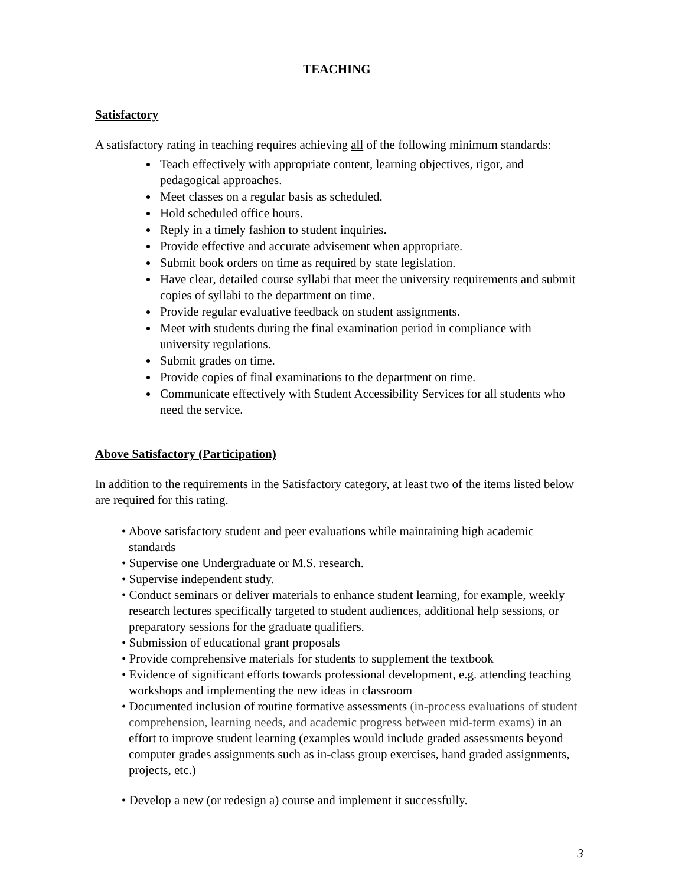TEACHING
Satisfactory
A satisfactory rating in teaching requires achieving all of the following minimum standards:
Teach effectively with appropriate content, learning objectives, rigor, and pedagogical approaches.
Meet classes on a regular basis as scheduled.
Hold scheduled office hours.
Reply in a timely fashion to student inquiries.
Provide effective and accurate advisement when appropriate.
Submit book orders on time as required by state legislation.
Have clear, detailed course syllabi that meet the university requirements and submit copies of syllabi to the department on time.
Provide regular evaluative feedback on student assignments.
Meet with students during the final examination period in compliance with university regulations.
Submit grades on time.
Provide copies of final examinations to the department on time.
Communicate effectively with Student Accessibility Services for all students who need the service.
Above Satisfactory (Participation)
In addition to the requirements in the Satisfactory category, at least two of the items listed below are required for this rating.
• Above satisfactory student and peer evaluations while maintaining high academic standards
• Supervise one Undergraduate or M.S. research.
• Supervise independent study.
• Conduct seminars or deliver materials to enhance student learning, for example, weekly research lectures specifically targeted to student audiences, additional help sessions, or preparatory sessions for the graduate qualifiers.
• Submission of educational grant proposals
• Provide comprehensive materials for students to supplement the textbook
• Evidence of significant efforts towards professional development, e.g. attending teaching workshops and implementing the new ideas in classroom
• Documented inclusion of routine formative assessments (in-process evaluations of student comprehension, learning needs, and academic progress between mid-term exams) in an effort to improve student learning (examples would include graded assessments beyond computer grades assignments such as in-class group exercises, hand graded assignments, projects, etc.)
• Develop a new (or redesign a) course and implement it successfully.
3